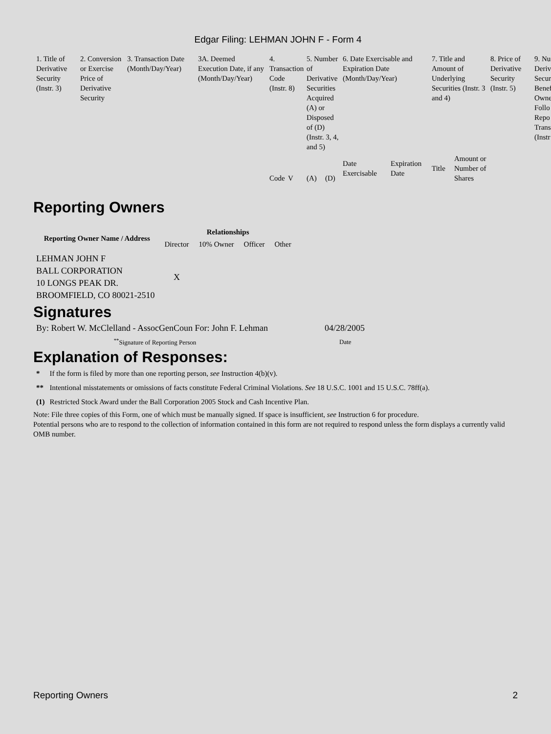Edgar Filing: LEHMAN JOHN F - Form 4
| 1. Title of Derivative Security (Instr. 3) | 2. Conversion or Exercise Price of Derivative Security | 3. Transaction Date (Month/Day/Year) | 3A. Deemed Execution Date, if any (Month/Day/Year) | 4. Transaction Code (Instr. 8) | | 5. Number of Derivative Securities Acquired (A) or Disposed of (D) (Instr. 3, 4, and 5) | | 6. Date Exercisable and Expiration Date (Month/Day/Year) | | 7. Title and Amount of Underlying Securities (Instr. 3 and 4) | | 8. Price of Derivative Security (Instr. 5) | 9. Nu Deriv Secur Benef Owne Follo Repo Trans (Instr |
| | | | | Code | V | (A) | (D) | Date Exercisable | Expiration Date | Title | Amount or Number of Shares | | |
Reporting Owners
| Reporting Owner Name / Address | Relationships | | | |
| --- | --- | --- | --- | --- |
| | Director | 10% Owner | Officer | Other |
| LEHMAN JOHN F BALL CORPORATION 10 LONGS PEAK DR. BROOMFIELD, CO 80021-2510 | X | | | |
Signatures
| By: Robert W. McClelland - AssocGenCoun For: John F. Lehman | 04/28/2005 |
| <sup>**</sup> Signature of Reporting Person | Date |
Explanation of Responses:
| * | If the form is filed by more than one reporting person, see Instruction 4(b)(v). |
| ** | Intentional misstatements or omissions of facts constitute Federal Criminal Violations. See 18 U.S.C. 1001 and 15 U.S.C. 78ff(a). |
| (1) | Restricted Stock Award under the Ball Corporation 2005 Stock and Cash Incentive Plan. |
Note: File three copies of this Form, one of which must be manually signed. If space is insufficient, see Instruction 6 for procedure.
Potential persons who are to respond to the collection of information contained in this form are not required to respond unless the form displays a currently valid OMB number.
Reporting Owners 2